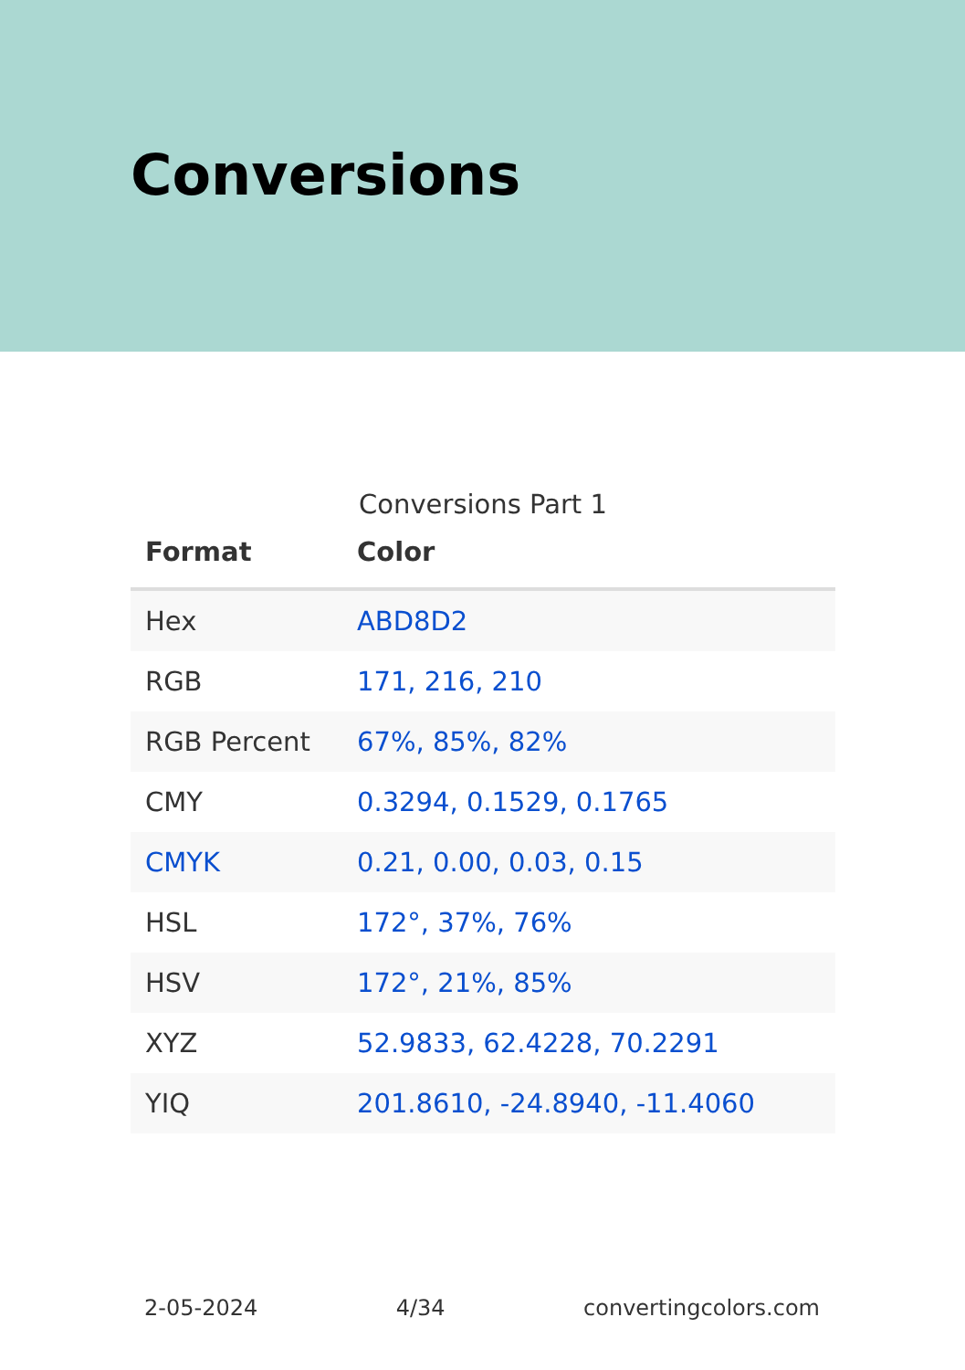Conversions
Conversions Part 1
| Format | Color |
| --- | --- |
| Hex | ABD8D2 |
| RGB | 171, 216, 210 |
| RGB Percent | 67%, 85%, 82% |
| CMY | 0.3294, 0.1529, 0.1765 |
| CMYK | 0.21, 0.00, 0.03, 0.15 |
| HSL | 172°, 37%, 76% |
| HSV | 172°, 21%, 85% |
| XYZ | 52.9833, 62.4228, 70.2291 |
| YIQ | 201.8610, -24.8940, -11.4060 |
2-05-2024 4/34 convertingcolors.com